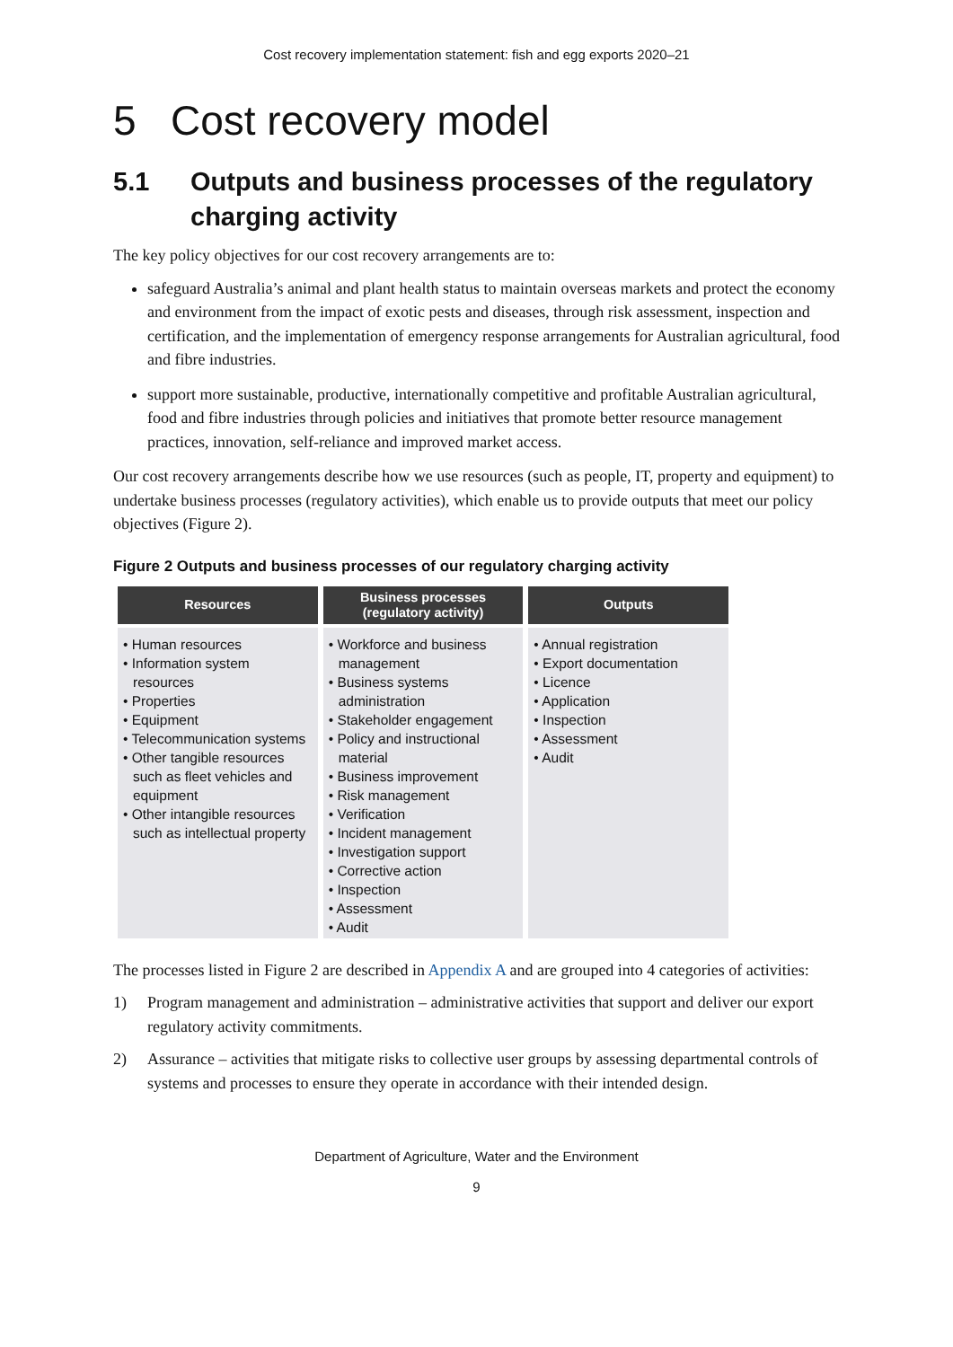Cost recovery implementation statement: fish and egg exports 2020–21
5 Cost recovery model
5.1 Outputs and business processes of the regulatory charging activity
The key policy objectives for our cost recovery arrangements are to:
safeguard Australia’s animal and plant health status to maintain overseas markets and protect the economy and environment from the impact of exotic pests and diseases, through risk assessment, inspection and certification, and the implementation of emergency response arrangements for Australian agricultural, food and fibre industries.
support more sustainable, productive, internationally competitive and profitable Australian agricultural, food and fibre industries through policies and initiatives that promote better resource management practices, innovation, self-reliance and improved market access.
Our cost recovery arrangements describe how we use resources (such as people, IT, property and equipment) to undertake business processes (regulatory activities), which enable us to provide outputs that meet our policy objectives (Figure 2).
Figure 2 Outputs and business processes of our regulatory charging activity
Resources
• Human resources
• Information system resources
• Properties
• Equipment
• Telecommunication systems
• Other tangible resources such as fleet vehicles and equipment
• Other intangible resources such as intellectual property
Business processes
(regulatory activity)
• Workforce and business management
• Business systems administration
• Stakeholder engagement
• Policy and instructional material
• Business improvement
• Risk management
• Verification
• Incident management
• Investigation support
• Corrective action
• Inspection
• Assessment
• Audit
Outputs
• Annual registration
• Export documentation
• Licence
• Application
• Inspection
• Assessment
• Audit
The processes listed in Figure 2 are described in Appendix A and are grouped into 4 categories of activities:
1) Program management and administration – administrative activities that support and deliver our export regulatory activity commitments.
2) Assurance – activities that mitigate risks to collective user groups by assessing departmental controls of systems and processes to ensure they operate in accordance with their intended design.
Department of Agriculture, Water and the Environment
9